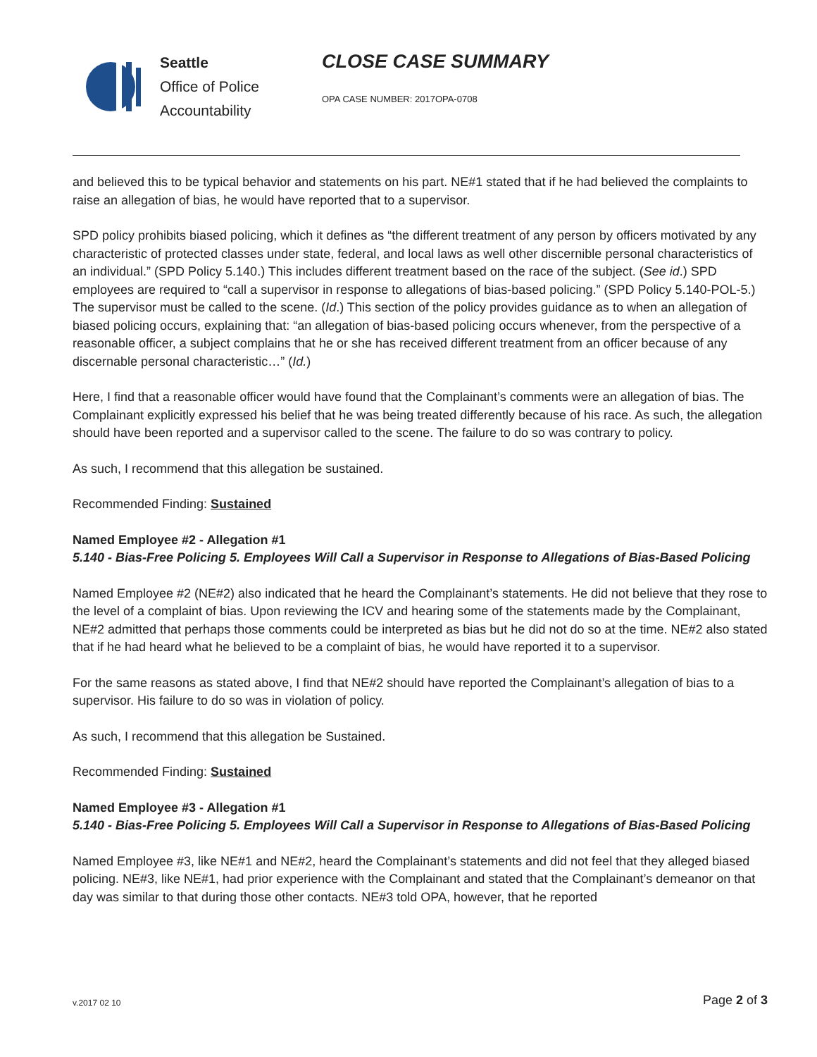Seattle
Office of Police
Accountability
CLOSE CASE SUMMARY
OPA CASE NUMBER: 2017OPA-0708
and believed this to be typical behavior and statements on his part. NE#1 stated that if he had believed the complaints to raise an allegation of bias, he would have reported that to a supervisor.
SPD policy prohibits biased policing, which it defines as “the different treatment of any person by officers motivated by any characteristic of protected classes under state, federal, and local laws as well other discernible personal characteristics of an individual.” (SPD Policy 5.140.) This includes different treatment based on the race of the subject. (See id.) SPD employees are required to “call a supervisor in response to allegations of bias-based policing.” (SPD Policy 5.140-POL-5.) The supervisor must be called to the scene. (Id.) This section of the policy provides guidance as to when an allegation of biased policing occurs, explaining that: “an allegation of bias-based policing occurs whenever, from the perspective of a reasonable officer, a subject complains that he or she has received different treatment from an officer because of any discernable personal characteristic…” (Id.)
Here, I find that a reasonable officer would have found that the Complainant’s comments were an allegation of bias. The Complainant explicitly expressed his belief that he was being treated differently because of his race. As such, the allegation should have been reported and a supervisor called to the scene. The failure to do so was contrary to policy.
As such, I recommend that this allegation be sustained.
Recommended Finding: Sustained
Named Employee #2 - Allegation #1
5.140 - Bias-Free Policing 5. Employees Will Call a Supervisor in Response to Allegations of Bias-Based Policing
Named Employee #2 (NE#2) also indicated that he heard the Complainant’s statements. He did not believe that they rose to the level of a complaint of bias. Upon reviewing the ICV and hearing some of the statements made by the Complainant, NE#2 admitted that perhaps those comments could be interpreted as bias but he did not do so at the time. NE#2 also stated that if he had heard what he believed to be a complaint of bias, he would have reported it to a supervisor.
For the same reasons as stated above, I find that NE#2 should have reported the Complainant’s allegation of bias to a supervisor. His failure to do so was in violation of policy.
As such, I recommend that this allegation be Sustained.
Recommended Finding: Sustained
Named Employee #3 - Allegation #1
5.140 - Bias-Free Policing 5. Employees Will Call a Supervisor in Response to Allegations of Bias-Based Policing
Named Employee #3, like NE#1 and NE#2, heard the Complainant’s statements and did not feel that they alleged biased policing. NE#3, like NE#1, had prior experience with the Complainant and stated that the Complainant’s demeanor on that day was similar to that during those other contacts. NE#3 told OPA, however, that he reported
v.2017 02 10 Page 2 of 3